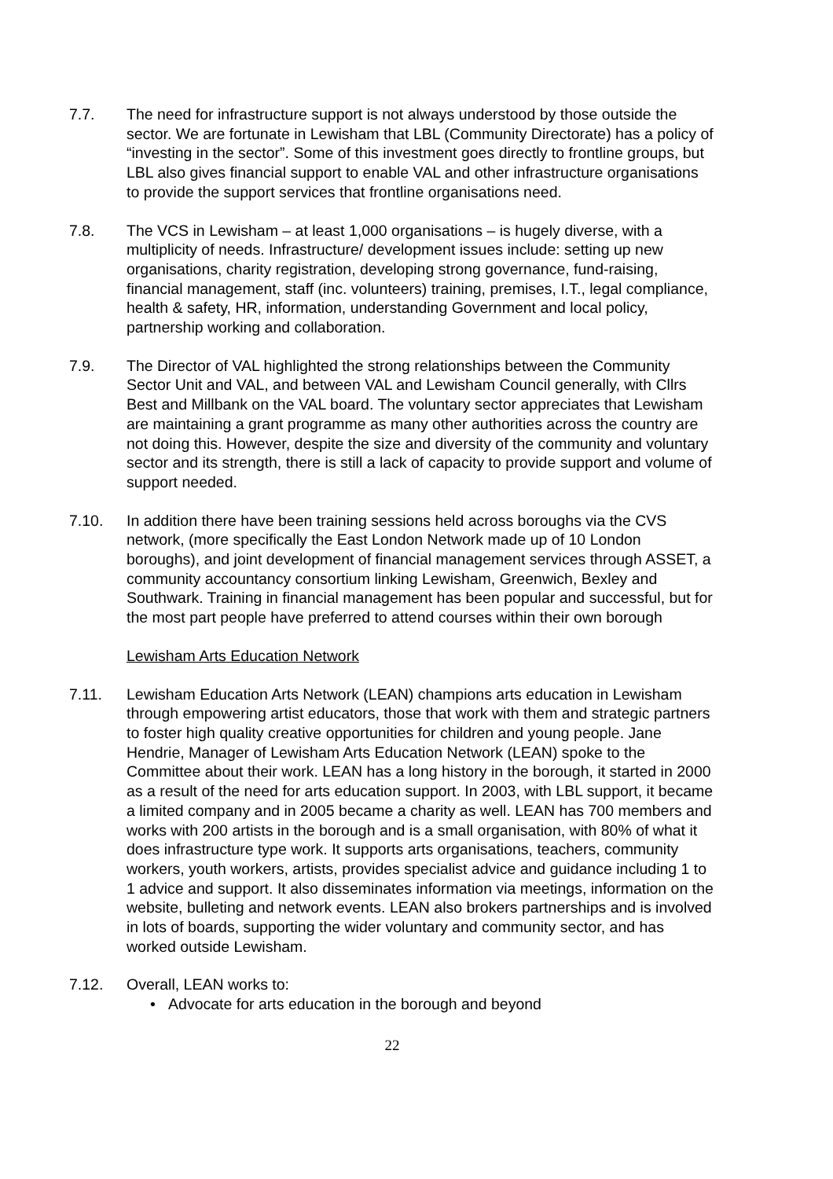7.7. The need for infrastructure support is not always understood by those outside the sector. We are fortunate in Lewisham that LBL (Community Directorate) has a policy of “investing in the sector”. Some of this investment goes directly to frontline groups, but LBL also gives financial support to enable VAL and other infrastructure organisations to provide the support services that frontline organisations need.
7.8. The VCS in Lewisham – at least 1,000 organisations – is hugely diverse, with a multiplicity of needs. Infrastructure/ development issues include: setting up new organisations, charity registration, developing strong governance, fund-raising, financial management, staff (inc. volunteers) training, premises, I.T., legal compliance, health & safety, HR, information, understanding Government and local policy, partnership working and collaboration.
7.9. The Director of VAL highlighted the strong relationships between the Community Sector Unit and VAL, and between VAL and Lewisham Council generally, with Cllrs Best and Millbank on the VAL board. The voluntary sector appreciates that Lewisham are maintaining a grant programme as many other authorities across the country are not doing this. However, despite the size and diversity of the community and voluntary sector and its strength, there is still a lack of capacity to provide support and volume of support needed.
7.10. In addition there have been training sessions held across boroughs via the CVS network, (more specifically the East London Network made up of 10 London boroughs), and joint development of financial management services through ASSET, a community accountancy consortium linking Lewisham, Greenwich, Bexley and Southwark. Training in financial management has been popular and successful, but for the most part people have preferred to attend courses within their own borough
Lewisham Arts Education Network
7.11. Lewisham Education Arts Network (LEAN) champions arts education in Lewisham through empowering artist educators, those that work with them and strategic partners to foster high quality creative opportunities for children and young people. Jane Hendrie, Manager of Lewisham Arts Education Network (LEAN) spoke to the Committee about their work. LEAN has a long history in the borough, it started in 2000 as a result of the need for arts education support. In 2003, with LBL support, it became a limited company and in 2005 became a charity as well. LEAN has 700 members and works with 200 artists in the borough and is a small organisation, with 80% of what it does infrastructure type work. It supports arts organisations, teachers, community workers, youth workers, artists, provides specialist advice and guidance including 1 to 1 advice and support. It also disseminates information via meetings, information on the website, bulleting and network events. LEAN also brokers partnerships and is involved in lots of boards, supporting the wider voluntary and community sector, and has worked outside Lewisham.
7.12. Overall, LEAN works to:
• Advocate for arts education in the borough and beyond
22